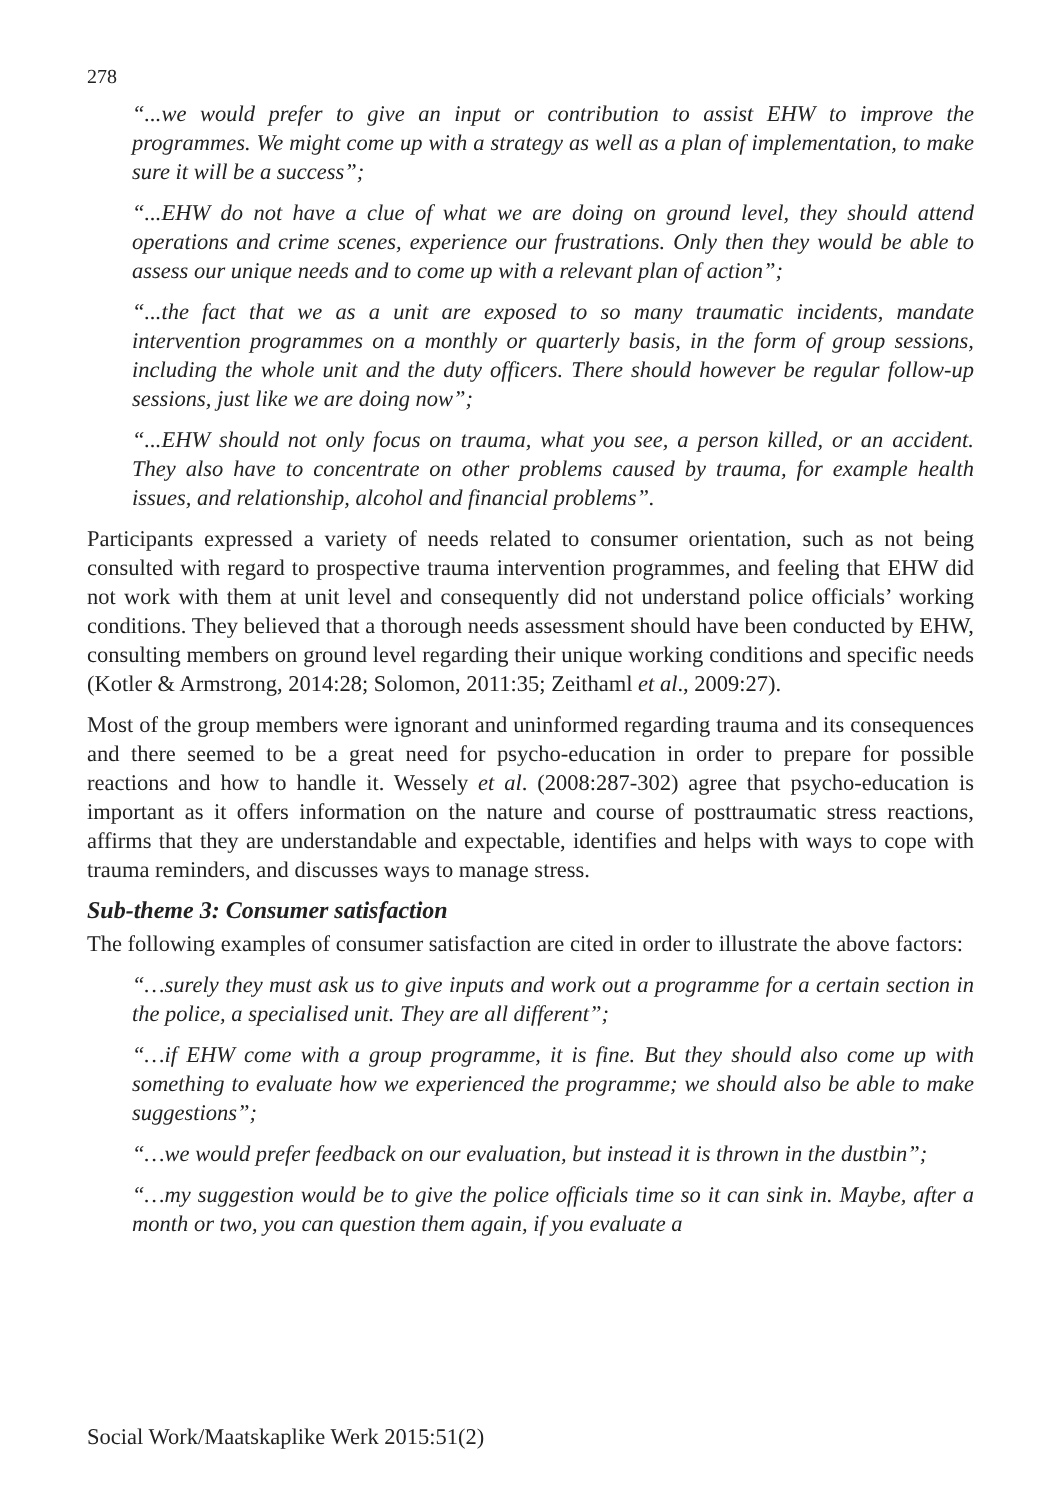278
“...we would prefer to give an input or contribution to assist EHW to improve the programmes. We might come up with a strategy as well as a plan of implementation, to make sure it will be a success”;
“...EHW do not have a clue of what we are doing on ground level, they should attend operations and crime scenes, experience our frustrations. Only then they would be able to assess our unique needs and to come up with a relevant plan of action”;
“...the fact that we as a unit are exposed to so many traumatic incidents, mandate intervention programmes on a monthly or quarterly basis, in the form of group sessions, including the whole unit and the duty officers. There should however be regular follow-up sessions, just like we are doing now”;
“...EHW should not only focus on trauma, what you see, a person killed, or an accident. They also have to concentrate on other problems caused by trauma, for example health issues, and relationship, alcohol and financial problems”.
Participants expressed a variety of needs related to consumer orientation, such as not being consulted with regard to prospective trauma intervention programmes, and feeling that EHW did not work with them at unit level and consequently did not understand police officials’ working conditions. They believed that a thorough needs assessment should have been conducted by EHW, consulting members on ground level regarding their unique working conditions and specific needs (Kotler & Armstrong, 2014:28; Solomon, 2011:35; Zeithaml et al., 2009:27).
Most of the group members were ignorant and uninformed regarding trauma and its consequences and there seemed to be a great need for psycho-education in order to prepare for possible reactions and how to handle it. Wessely et al. (2008:287-302) agree that psycho-education is important as it offers information on the nature and course of posttraumatic stress reactions, affirms that they are understandable and expectable, identifies and helps with ways to cope with trauma reminders, and discusses ways to manage stress.
Sub-theme 3: Consumer satisfaction
The following examples of consumer satisfaction are cited in order to illustrate the above factors:
“…surely they must ask us to give inputs and work out a programme for a certain section in the police, a specialised unit. They are all different”;
“…if EHW come with a group programme, it is fine. But they should also come up with something to evaluate how we experienced the programme; we should also be able to make suggestions”;
“…we would prefer feedback on our evaluation, but instead it is thrown in the dustbin”;
“…my suggestion would be to give the police officials time so it can sink in. Maybe, after a month or two, you can question them again, if you evaluate a
Social Work/Maatskaplike Werk 2015:51(2)